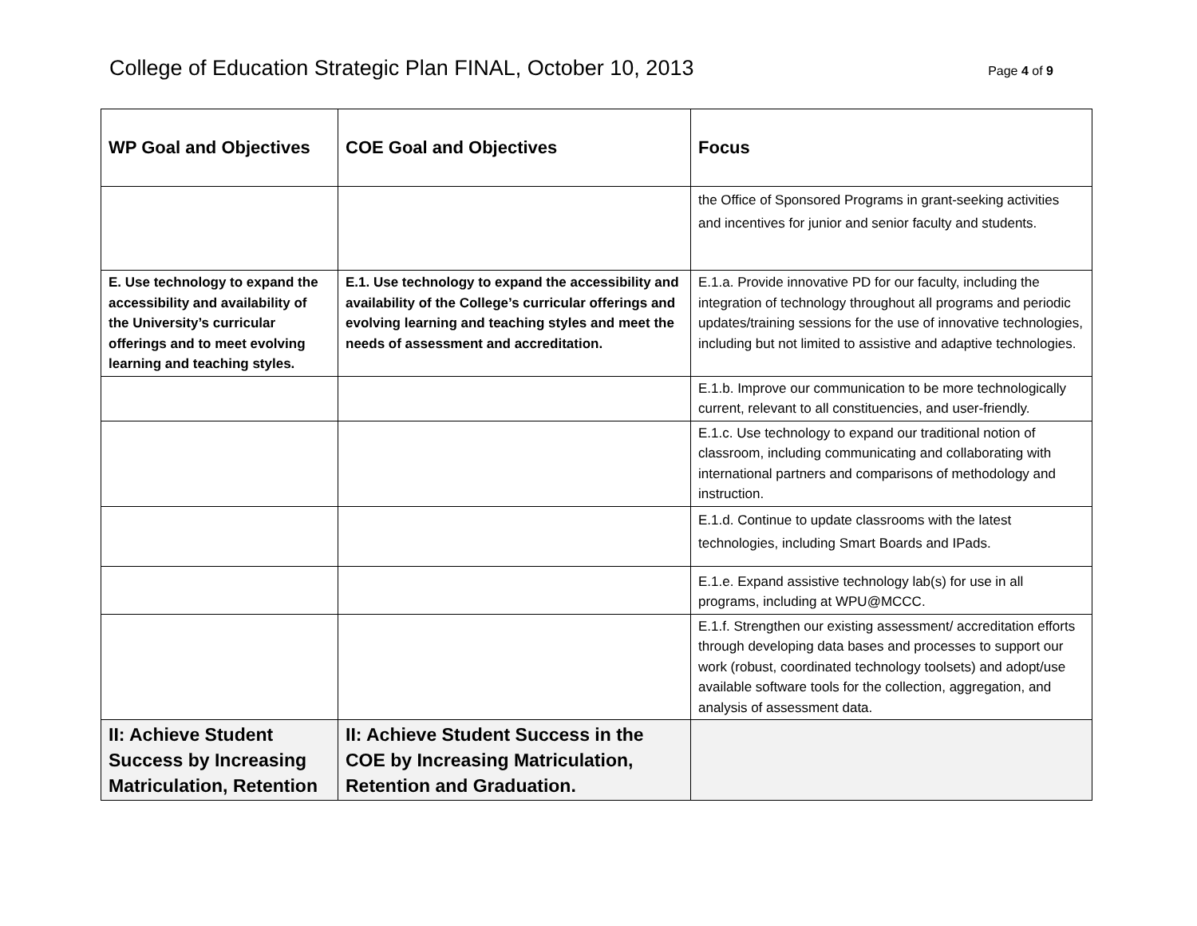College of Education Strategic Plan FINAL, October 10, 2013
Page 4 of 9
| WP Goal and Objectives | COE Goal and Objectives | Focus |
| --- | --- | --- |
| | | the Office of Sponsored Programs in grant-seeking activities and incentives for junior and senior faculty and students. |
| E. Use technology to expand the accessibility and availability of the University’s curricular offerings and to meet evolving learning and teaching styles. | E.1. Use technology to expand the accessibility and availability of the College’s curricular offerings and evolving learning and teaching styles and meet the needs of assessment and accreditation. | E.1.a. Provide innovative PD for our faculty, including the integration of technology throughout all programs and periodic updates/training sessions for the use of innovative technologies, including but not limited to assistive and adaptive technologies. |
| | | E.1.b. Improve our communication to be more technologically current, relevant to all constituencies, and user-friendly. |
| | | E.1.c. Use technology to expand our traditional notion of classroom, including communicating and collaborating with international partners and comparisons of methodology and instruction. |
| | | E.1.d. Continue to update classrooms with the latest technologies, including Smart Boards and IPads. |
| | | E.1.e. Expand assistive technology lab(s) for use in all programs, including at WPU@MCCC. |
| | | E.1.f. Strengthen our existing assessment/ accreditation efforts through developing data bases and processes to support our work (robust, coordinated technology toolsets) and adopt/use available software tools for the collection, aggregation, and analysis of assessment data. |
| II: Achieve Student Success by Increasing Matriculation, Retention | II: Achieve Student Success in the COE by Increasing Matriculation, Retention and Graduation. | |